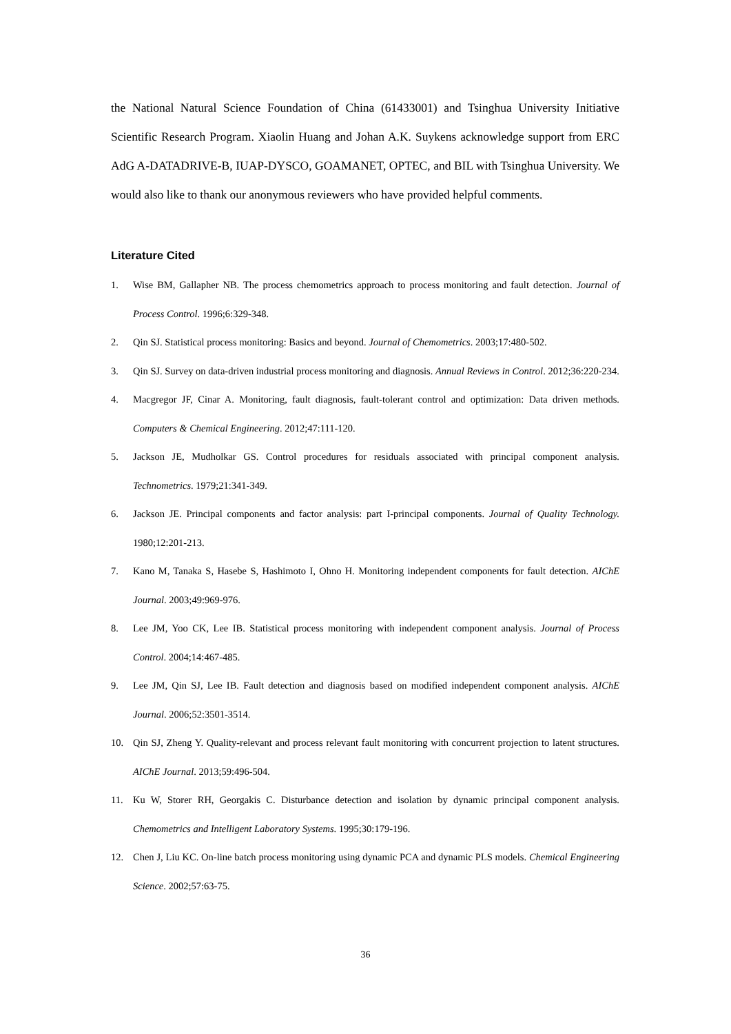the National Natural Science Foundation of China (61433001) and Tsinghua University Initiative Scientific Research Program. Xiaolin Huang and Johan A.K. Suykens acknowledge support from ERC AdG A-DATADRIVE-B, IUAP-DYSCO, GOAMANET, OPTEC, and BIL with Tsinghua University. We would also like to thank our anonymous reviewers who have provided helpful comments.
Literature Cited
1. Wise BM, Gallapher NB. The process chemometrics approach to process monitoring and fault detection. Journal of Process Control. 1996;6:329-348.
2. Qin SJ. Statistical process monitoring: Basics and beyond. Journal of Chemometrics. 2003;17:480-502.
3. Qin SJ. Survey on data-driven industrial process monitoring and diagnosis. Annual Reviews in Control. 2012;36:220-234.
4. Macgregor JF, Cinar A. Monitoring, fault diagnosis, fault-tolerant control and optimization: Data driven methods. Computers & Chemical Engineering. 2012;47:111-120.
5. Jackson JE, Mudholkar GS. Control procedures for residuals associated with principal component analysis. Technometrics. 1979;21:341-349.
6. Jackson JE. Principal components and factor analysis: part I-principal components. Journal of Quality Technology. 1980;12:201-213.
7. Kano M, Tanaka S, Hasebe S, Hashimoto I, Ohno H. Monitoring independent components for fault detection. AIChE Journal. 2003;49:969-976.
8. Lee JM, Yoo CK, Lee IB. Statistical process monitoring with independent component analysis. Journal of Process Control. 2004;14:467-485.
9. Lee JM, Qin SJ, Lee IB. Fault detection and diagnosis based on modified independent component analysis. AIChE Journal. 2006;52:3501-3514.
10. Qin SJ, Zheng Y. Quality-relevant and process relevant fault monitoring with concurrent projection to latent structures. AIChE Journal. 2013;59:496-504.
11. Ku W, Storer RH, Georgakis C. Disturbance detection and isolation by dynamic principal component analysis. Chemometrics and Intelligent Laboratory Systems. 1995;30:179-196.
12. Chen J, Liu KC. On-line batch process monitoring using dynamic PCA and dynamic PLS models. Chemical Engineering Science. 2002;57:63-75.
36